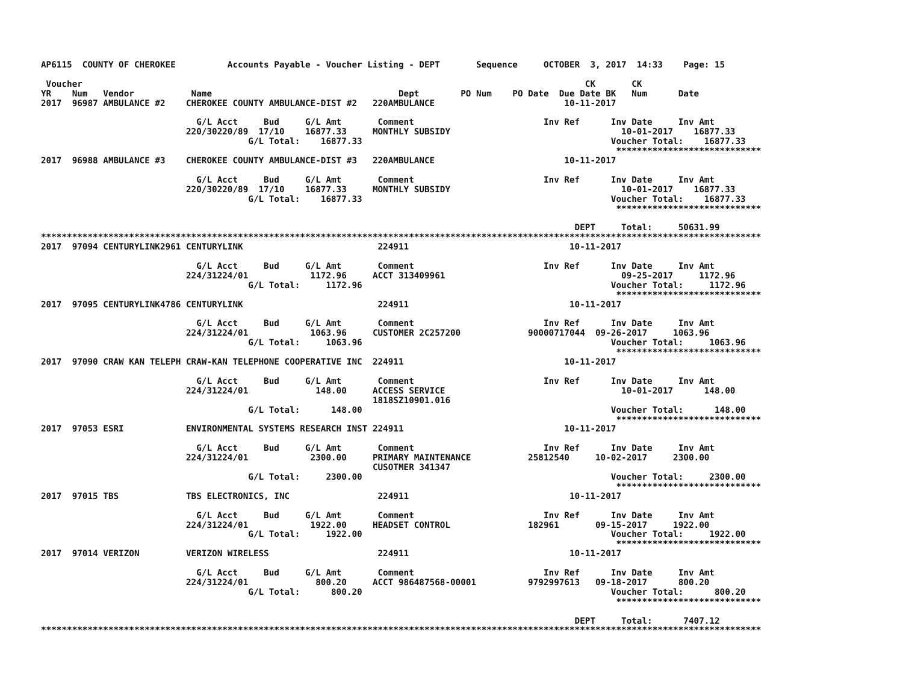AP6115  COUNTY OF CHEROKEE          Accounts Payable - Voucher Listing - DEPT       Sequence     OCTOBER  3, 2017  14:33    Page: 15

 Voucher                                                                                                 CK       CK
YR    Num   Vendor           Name                                    Dept        PO Num    PO Date  Due Date BK   Num      Date
2017  96987 AMBULANCE #2    CHEROKEE COUNTY AMBULANCE-DIST #2   220AMBULANCE                         10-11-2017

                              G/L Acct     Bud     G/L Amt       Comment                         Inv Ref      Inv Date     Inv Amt
                            220/30220/89  17/10    16877.33     MONTHLY SUBSIDY                                 10-01-2017    16877.33
                                        G/L Total:    16877.33                                                Voucher Total:    16877.33
                                                                                                               ****************************
2017  96988 AMBULANCE #3    CHEROKEE COUNTY AMBULANCE-DIST #3   220AMBULANCE                         10-11-2017

                              G/L Acct     Bud     G/L Amt       Comment                         Inv Ref      Inv Date     Inv Amt
                            220/30220/89  17/10    16877.33     MONTHLY SUBSIDY                                 10-01-2017    16877.33
                                        G/L Total:    16877.33                                                Voucher Total:    16877.33
                                                                                                               ****************************

                                                                                                       DEPT     Total:     50631.99
*******************************************************************************************************************************************
2017  97094 CENTURYLINK2961 CENTURYLINK                          224911                               10-11-2017

                              G/L Acct     Bud     G/L Amt       Comment                         Inv Ref      Inv Date     Inv Amt
                            224/31224/01            1172.96     ACCT 313409961                                  09-25-2017     1172.96
                                        G/L Total:     1172.96                                                Voucher Total:     1172.96
                                                                                                               ****************************
2017  97095 CENTURYLINK4786 CENTURYLINK                          224911                               10-11-2017

                              G/L Acct     Bud     G/L Amt       Comment                         Inv Ref      Inv Date     Inv Amt
                            224/31224/01            1063.96     CUSTOMER 2C257200             90000717044  09-26-2017     1063.96
                                        G/L Total:     1063.96                                                Voucher Total:     1063.96
                                                                                                               ****************************
2017  97090 CRAW KAN TELEPH CRAW-KAN TELEPHONE COOPERATIVE INC  224911                               10-11-2017

                              G/L Acct     Bud     G/L Amt       Comment                         Inv Ref      Inv Date     Inv Amt
                            224/31224/01             148.00     ACCESS SERVICE                                  10-01-2017      148.00
                                                                1818SZ10901.016
                                        G/L Total:      148.00                                                Voucher Total:      148.00
                                                                                                               ****************************
2017  97053 ESRI            ENVIRONMENTAL SYSTEMS RESEARCH INST 224911                               10-11-2017

                              G/L Acct     Bud     G/L Amt       Comment                         Inv Ref      Inv Date     Inv Amt
                            224/31224/01            2300.00     PRIMARY MAINTENANCE           25812540     10-02-2017     2300.00
                                                                CUSOTMER 341347
                                        G/L Total:     2300.00                                                Voucher Total:     2300.00
                                                                                                               ****************************
2017  97015 TBS             TBS ELECTRONICS, INC                 224911                               10-11-2017

                              G/L Acct     Bud     G/L Amt       Comment                         Inv Ref      Inv Date     Inv Amt
                            224/31224/01            1922.00     HEADSET CONTROL               182961       09-15-2017     1922.00
                                        G/L Total:     1922.00                                                Voucher Total:     1922.00
                                                                                                               ****************************
2017  97014 VERIZON         VERIZON WIRELESS                     224911                               10-11-2017

                              G/L Acct     Bud     G/L Amt       Comment                         Inv Ref      Inv Date     Inv Amt
                            224/31224/01             800.20     ACCT 986487568-00001          9792997613   09-18-2017      800.20
                                        G/L Total:      800.20                                                Voucher Total:      800.20
                                                                                                               ****************************

                                                                                                       DEPT     Total:      7407.12
*******************************************************************************************************************************************